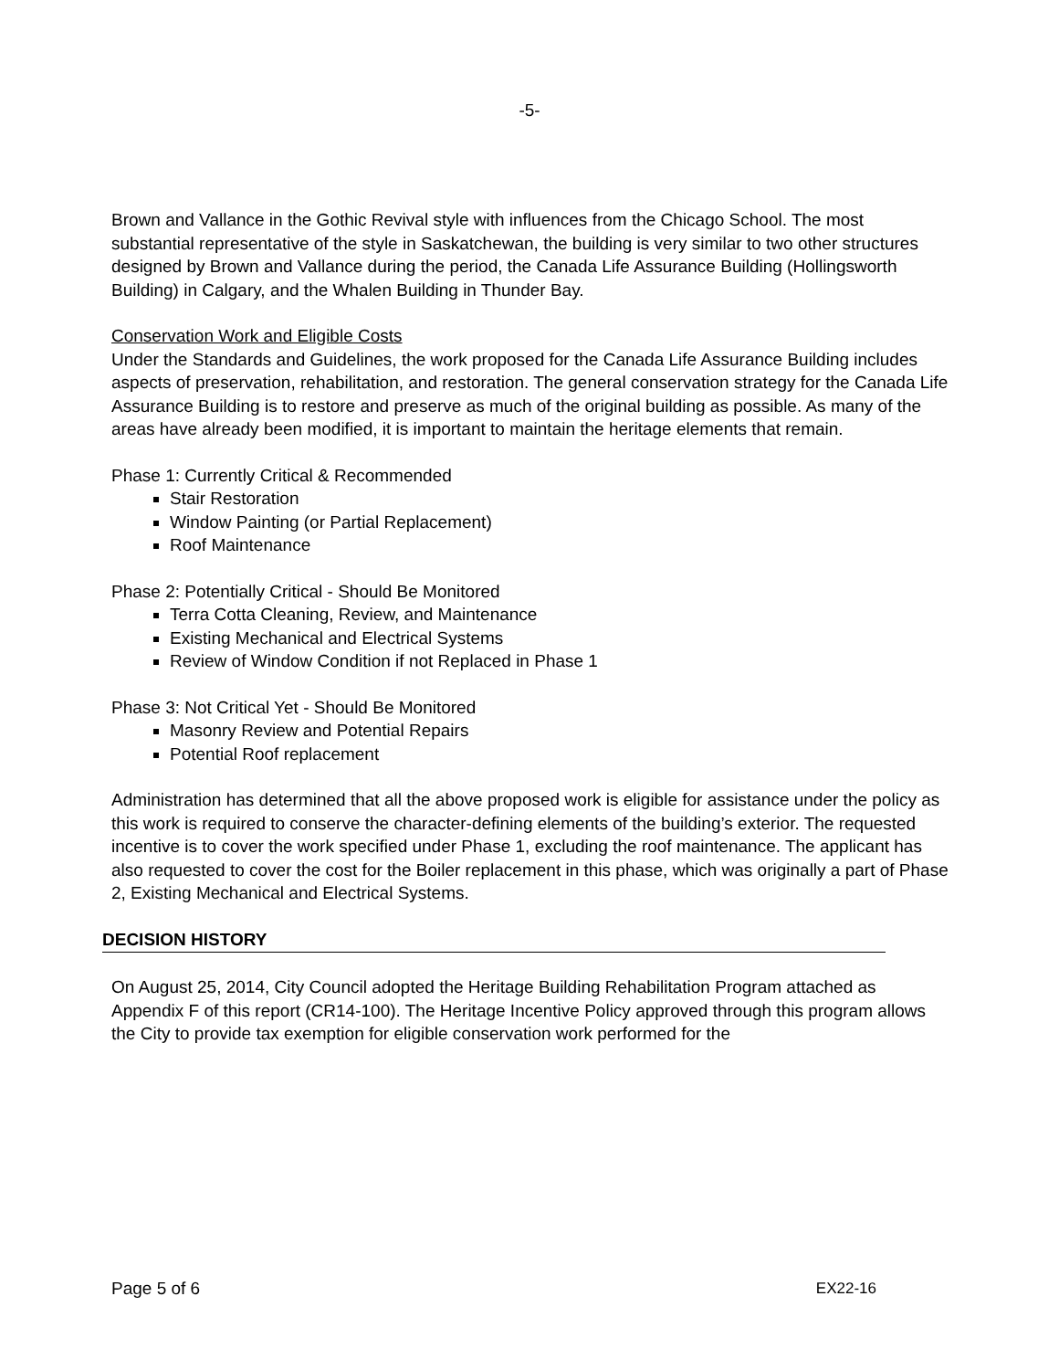-5-
Brown and Vallance in the Gothic Revival style with influences from the Chicago School. The most substantial representative of the style in Saskatchewan, the building is very similar to two other structures designed by Brown and Vallance during the period, the Canada Life Assurance Building (Hollingsworth Building) in Calgary, and the Whalen Building in Thunder Bay.
Conservation Work and Eligible Costs
Under the Standards and Guidelines, the work proposed for the Canada Life Assurance Building includes aspects of preservation, rehabilitation, and restoration. The general conservation strategy for the Canada Life Assurance Building is to restore and preserve as much of the original building as possible. As many of the areas have already been modified, it is important to maintain the heritage elements that remain.
Phase 1: Currently Critical & Recommended
Stair Restoration
Window Painting (or Partial Replacement)
Roof Maintenance
Phase 2: Potentially Critical - Should Be Monitored
Terra Cotta Cleaning, Review, and Maintenance
Existing Mechanical and Electrical Systems
Review of Window Condition if not Replaced in Phase 1
Phase 3: Not Critical Yet - Should Be Monitored
Masonry Review and Potential Repairs
Potential Roof replacement
Administration has determined that all the above proposed work is eligible for assistance under the policy as this work is required to conserve the character-defining elements of the building’s exterior. The requested incentive is to cover the work specified under Phase 1, excluding the roof maintenance. The applicant has also requested to cover the cost for the Boiler replacement in this phase, which was originally a part of Phase 2, Existing Mechanical and Electrical Systems.
DECISION HISTORY
On August 25, 2014, City Council adopted the Heritage Building Rehabilitation Program attached as Appendix F of this report (CR14-100). The Heritage Incentive Policy approved through this program allows the City to provide tax exemption for eligible conservation work performed for the
Page 5 of 6 EX22-16